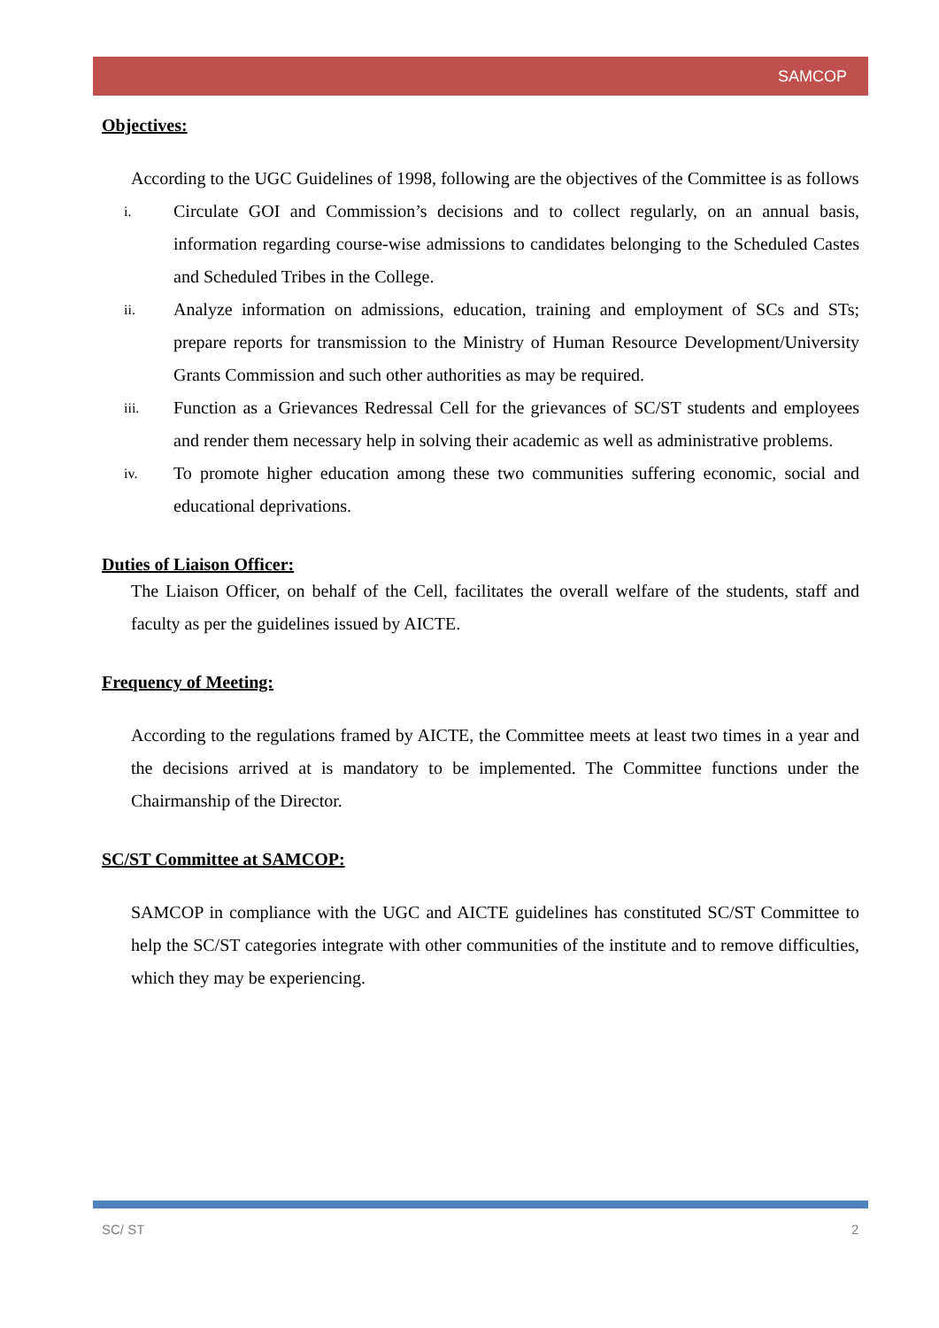SAMCOP
Objectives:
According to the UGC Guidelines of 1998, following are the objectives of the Committee is as follows
i. Circulate GOI and Commission’s decisions and to collect regularly, on an annual basis, information regarding course-wise admissions to candidates belonging to the Scheduled Castes and Scheduled Tribes in the College.
ii. Analyze information on admissions, education, training and employment of SCs and STs; prepare reports for transmission to the Ministry of Human Resource Development/University Grants Commission and such other authorities as may be required.
iii. Function as a Grievances Redressal Cell for the grievances of SC/ST students and employees and render them necessary help in solving their academic as well as administrative problems.
iv. To promote higher education among these two communities suffering economic, social and educational deprivations.
Duties of Liaison Officer:
The Liaison Officer, on behalf of the Cell, facilitates the overall welfare of the students, staff and faculty as per the guidelines issued by AICTE.
Frequency of Meeting:
According to the regulations framed by AICTE, the Committee meets at least two times in a year and the decisions arrived at is mandatory to be implemented. The Committee functions under the Chairmanship of the Director.
SC/ST Committee at SAMCOP:
SAMCOP in compliance with the UGC and AICTE guidelines has constituted SC/ST Committee to help the SC/ST categories integrate with other communities of the institute and to remove difficulties, which they may be experiencing.
SC/ ST 2